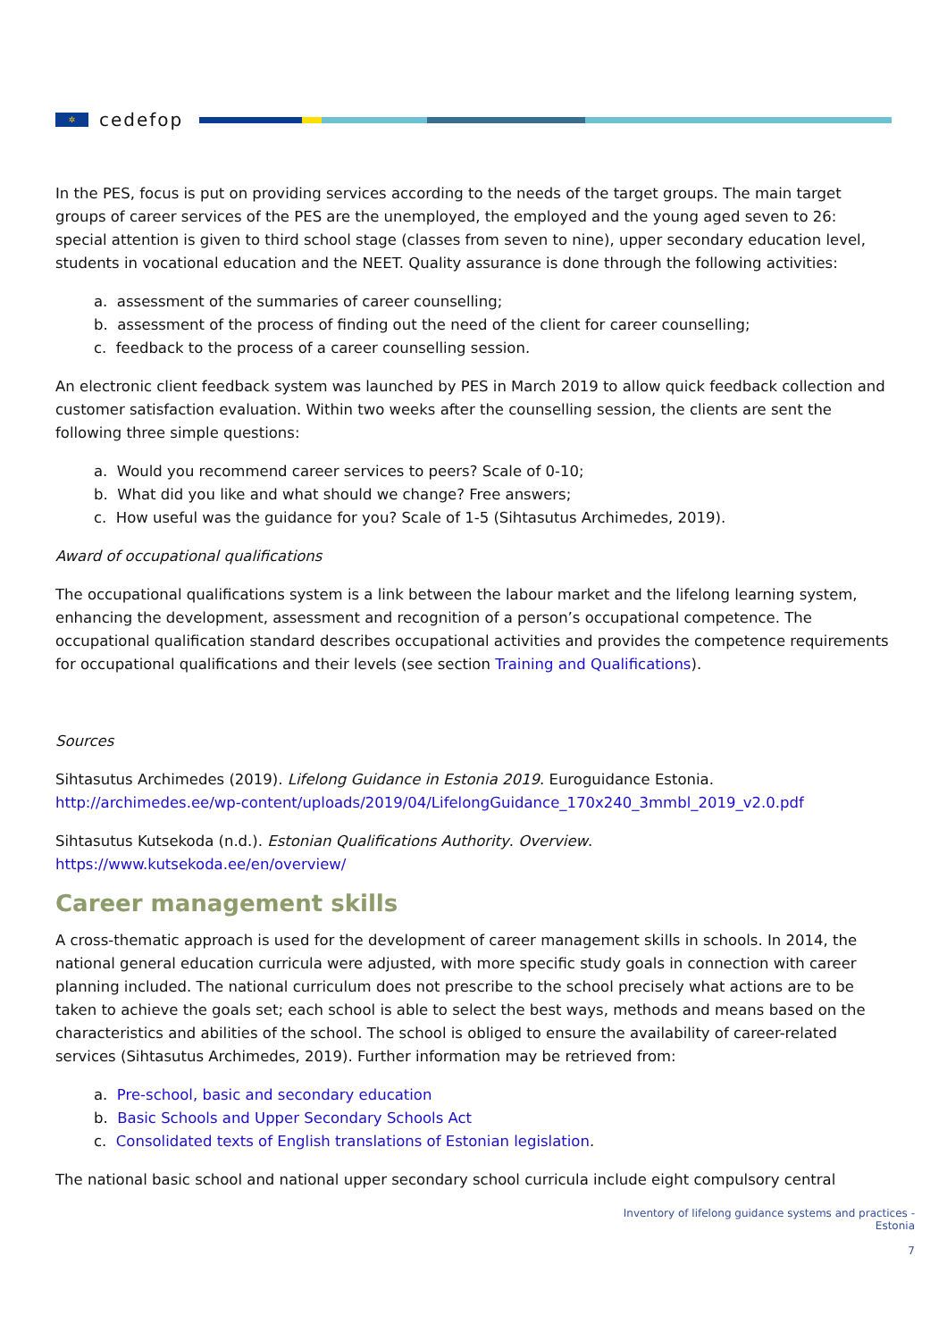✲
cedefop
In the PES, focus is put on providing services according to the needs of the target groups. The main target groups of career services of the PES are the unemployed, the employed and the young aged seven to 26: special attention is given to third school stage (classes from seven to nine), upper secondary education level, students in vocational education and the NEET. Quality assurance is done through the following activities:
a. assessment of the summaries of career counselling;
b. assessment of the process of finding out the need of the client for career counselling;
c. feedback to the process of a career counselling session.
An electronic client feedback system was launched by PES in March 2019 to allow quick feedback collection and customer satisfaction evaluation. Within two weeks after the counselling session, the clients are sent the following three simple questions:
a. Would you recommend career services to peers? Scale of 0-10;
b. What did you like and what should we change? Free answers;
c. How useful was the guidance for you? Scale of 1-5 (Sihtasutus Archimedes, 2019).
Award of occupational qualifications
The occupational qualifications system is a link between the labour market and the lifelong learning system, enhancing the development, assessment and recognition of a person’s occupational competence. The occupational qualification standard describes occupational activities and provides the competence requirements for occupational qualifications and their levels (see section Training and Qualifications).
Sources
Sihtasutus Archimedes (2019). Lifelong Guidance in Estonia 2019. Euroguidance Estonia. http://archimedes.ee/wp-content/uploads/2019/04/LifelongGuidance_170x240_3mmbl_2019_v2.0.pdf
Sihtasutus Kutsekoda (n.d.). Estonian Qualifications Authority. Overview.
https://www.kutsekoda.ee/en/overview/
Career management skills
A cross-thematic approach is used for the development of career management skills in schools. In 2014, the national general education curricula were adjusted, with more specific study goals in connection with career planning included. The national curriculum does not prescribe to the school precisely what actions are to be taken to achieve the goals set; each school is able to select the best ways, methods and means based on the characteristics and abilities of the school. The school is obliged to ensure the availability of career-related services (Sihtasutus Archimedes, 2019). Further information may be retrieved from:
a. Pre-school, basic and secondary education
b. Basic Schools and Upper Secondary Schools Act
c. Consolidated texts of English translations of Estonian legislation.
The national basic school and national upper secondary school curricula include eight compulsory central
Inventory of lifelong guidance systems and practices -
Estonia
7